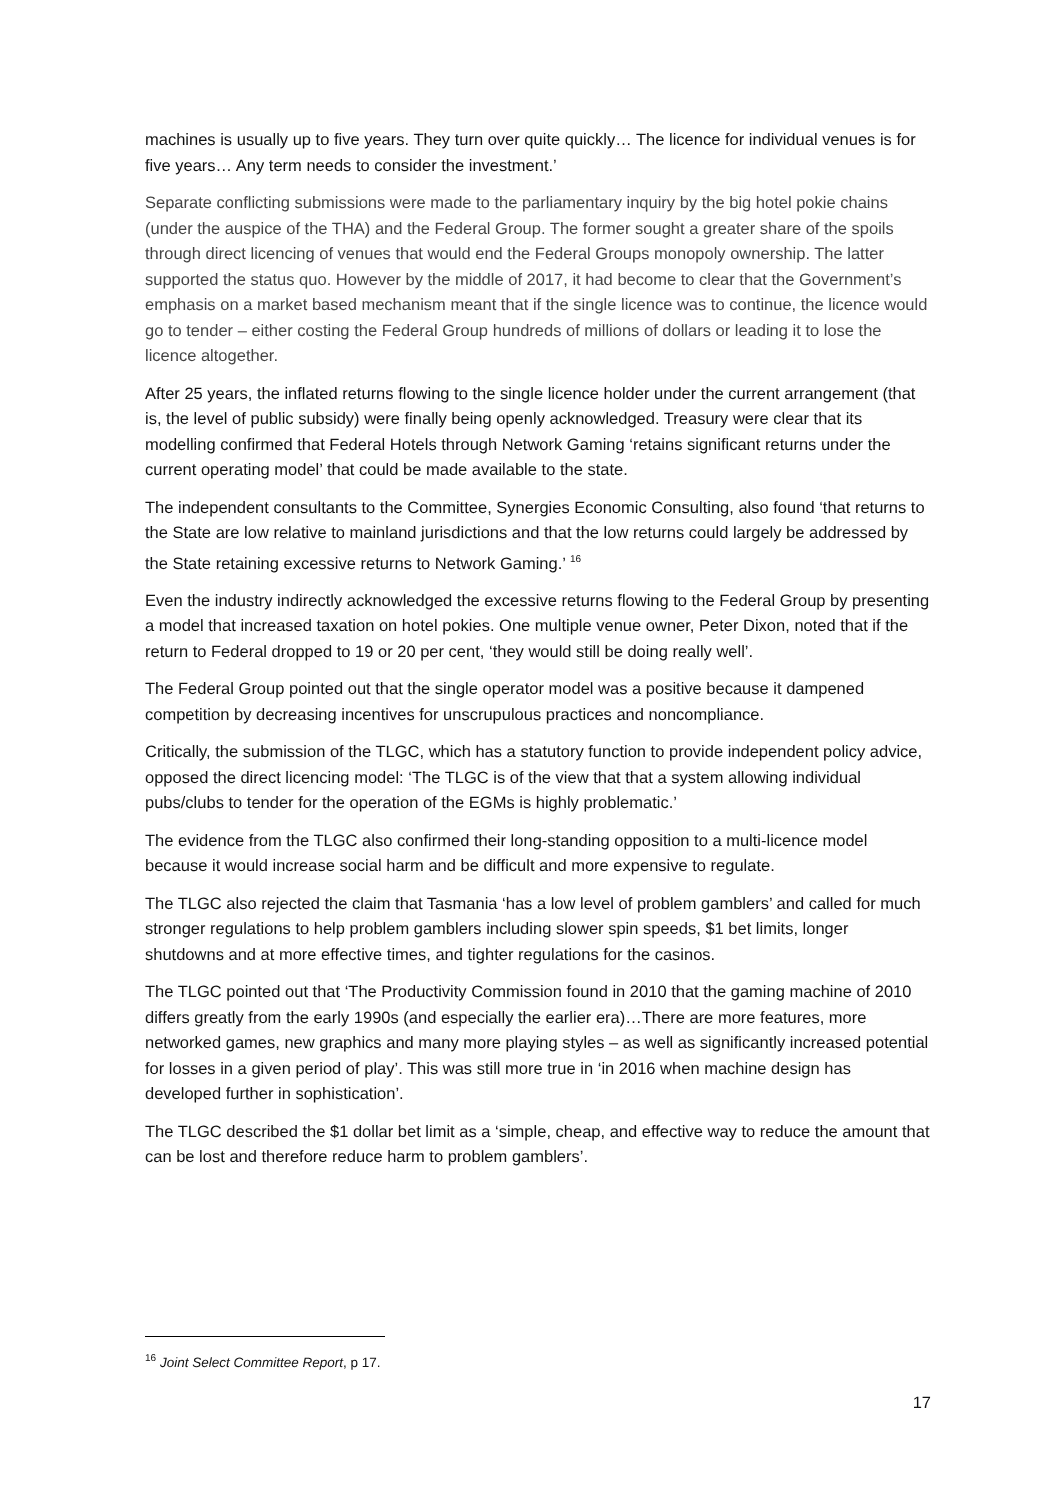machines is usually up to five years. They turn over quite quickly… The licence for individual venues is for five years… Any term needs to consider the investment.’
Separate conflicting submissions were made to the parliamentary inquiry by the big hotel pokie chains (under the auspice of the THA) and the Federal Group. The former sought a greater share of the spoils through direct licencing of venues that would end the Federal Groups monopoly ownership. The latter supported the status quo. However by the middle of 2017, it had become to clear that the Government’s emphasis on a market based mechanism meant that if the single licence was to continue, the licence would go to tender – either costing the Federal Group hundreds of millions of dollars or leading it to lose the licence altogether.
After 25 years, the inflated returns flowing to the single licence holder under the current arrangement (that is, the level of public subsidy) were finally being openly acknowledged. Treasury were clear that its modelling confirmed that Federal Hotels through Network Gaming ‘retains significant returns under the current operating model’ that could be made available to the state.
The independent consultants to the Committee, Synergies Economic Consulting, also found ‘that returns to the State are low relative to mainland jurisdictions and that the low returns could largely be addressed by the State retaining excessive returns to Network Gaming.’ <sup>16</sup>
Even the industry indirectly acknowledged the excessive returns flowing to the Federal Group by presenting a model that increased taxation on hotel pokies. One multiple venue owner, Peter Dixon, noted that if the return to Federal dropped to 19 or 20 per cent, ‘they would still be doing really well’.
The Federal Group pointed out that the single operator model was a positive because it dampened competition by decreasing incentives for unscrupulous practices and noncompliance.
Critically, the submission of the TLGC, which has a statutory function to provide independent policy advice, opposed the direct licencing model: ‘The TLGC is of the view that that a system allowing individual pubs/clubs to tender for the operation of the EGMs is highly problematic.’
The evidence from the TLGC also confirmed their long-standing opposition to a multi-licence model because it would increase social harm and be difficult and more expensive to regulate.
The TLGC also rejected the claim that Tasmania ‘has a low level of problem gamblers’ and called for much stronger regulations to help problem gamblers including slower spin speeds, $1 bet limits, longer shutdowns and at more effective times, and tighter regulations for the casinos.
The TLGC pointed out that ‘The Productivity Commission found in 2010 that the gaming machine of 2010 differs greatly from the early 1990s (and especially the earlier era)…There are more features, more networked games, new graphics and many more playing styles – as well as significantly increased potential for losses in a given period of play’. This was still more true in ‘in 2016 when machine design has developed further in sophistication’.
The TLGC described the $1 dollar bet limit as a ‘simple, cheap, and effective way to reduce the amount that can be lost and therefore reduce harm to problem gamblers’.
<sup>16</sup> Joint Select Committee Report, p 17.
17